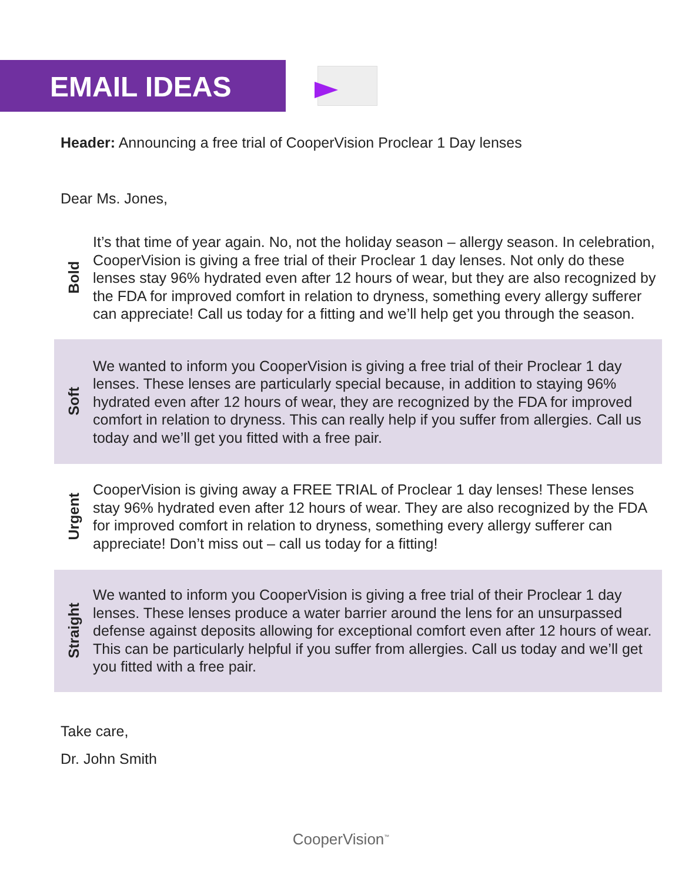EMAIL IDEAS
Header: Announcing a free trial of CooperVision Proclear 1 Day lenses
Dear Ms. Jones,
Bold
It’s that time of year again. No, not the holiday season – allergy season. In celebration, CooperVision is giving a free trial of their Proclear 1 day lenses. Not only do these lenses stay 96% hydrated even after 12 hours of wear, but they are also recognized by the FDA for improved comfort in relation to dryness, something every allergy sufferer can appreciate! Call us today for a fitting and we’ll help get you through the season.
Soft
We wanted to inform you CooperVision is giving a free trial of their Proclear 1 day lenses. These lenses are particularly special because, in addition to staying 96% hydrated even after 12 hours of wear, they are recognized by the FDA for improved comfort in relation to dryness. This can really help if you suffer from allergies. Call us today and we’ll get you fitted with a free pair.
Urgent
CooperVision is giving away a FREE TRIAL of Proclear 1 day lenses! These lenses stay 96% hydrated even after 12 hours of wear. They are also recognized by the FDA for improved comfort in relation to dryness, something every allergy sufferer can appreciate! Don’t miss out – call us today for a fitting!
Straight
We wanted to inform you CooperVision is giving a free trial of their Proclear 1 day lenses. These lenses produce a water barrier around the lens for an unsurpassed defense against deposits allowing for exceptional comfort even after 12 hours of wear. This can be particularly helpful if you suffer from allergies. Call us today and we’ll get you fitted with a free pair.
Take care,
Dr. John Smith
CooperVision<sup>™</sup>